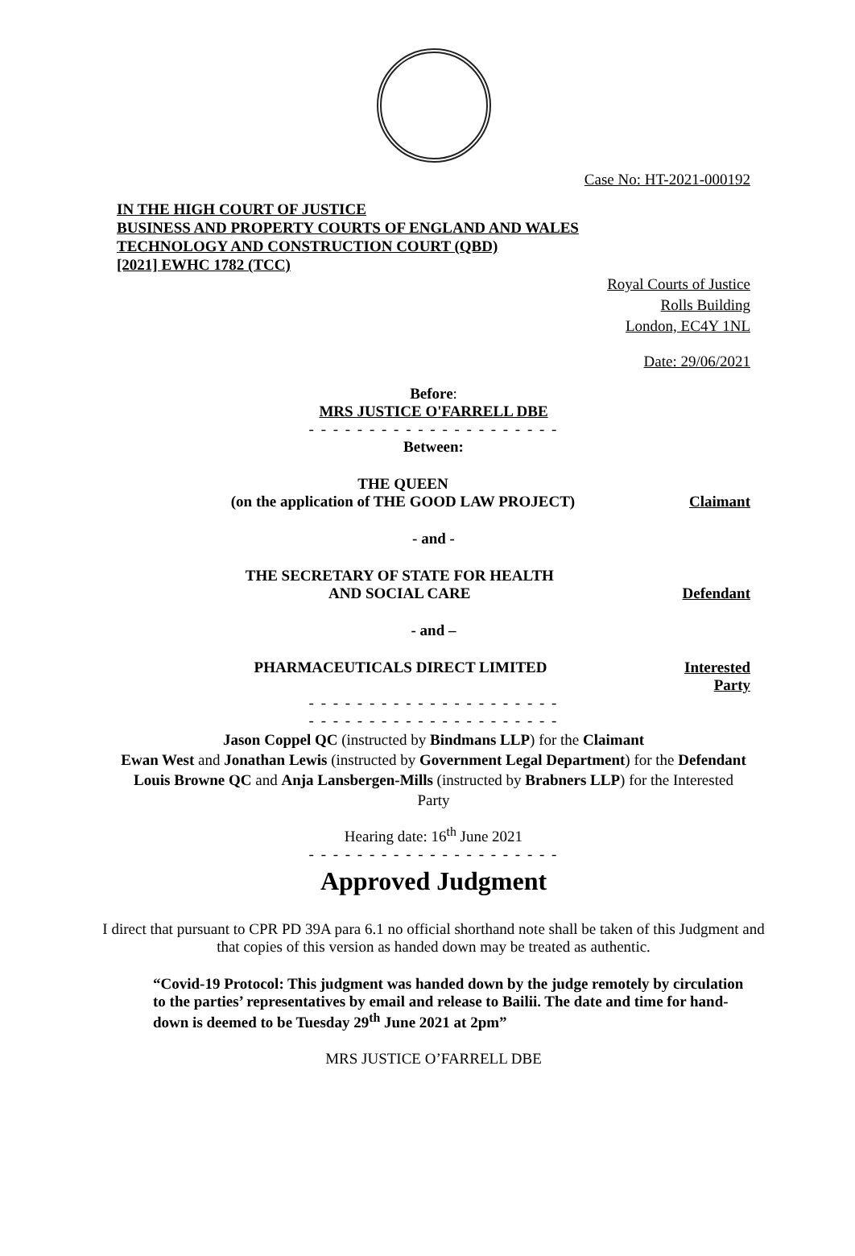Case No: HT-2021-000192
IN THE HIGH COURT OF JUSTICE
BUSINESS AND PROPERTY COURTS OF ENGLAND AND WALES
TECHNOLOGY AND CONSTRUCTION COURT (QBD)
[2021] EWHC 1782 (TCC)
Royal Courts of Justice
Rolls Building
London, EC4Y 1NL
Date: 29/06/2021
Before:
MRS JUSTICE O'FARRELL DBE
- - - - - - - - - - - - - - - - - - - - -
Between:
THE QUEEN
(on the application of THE GOOD LAW PROJECT)
Claimant
- and -
THE SECRETARY OF STATE FOR HEALTH
AND SOCIAL CARE
Defendant
- and –
PHARMACEUTICALS DIRECT LIMITED Interested
Party
- - - - - - - - - - - - - - - - - - - - -
- - - - - - - - - - - - - - - - - - - - -
Jason Coppel QC (instructed by Bindmans LLP) for the Claimant
Ewan West and Jonathan Lewis (instructed by Government Legal Department) for the Defendant
Louis Browne QC and Anja Lansbergen-Mills (instructed by Brabners LLP) for the Interested Party
Hearing date: 16<sup>th</sup> June 2021
- - - - - - - - - - - - - - - - - - - - -
Approved Judgment
I direct that pursuant to CPR PD 39A para 6.1 no official shorthand note shall be taken of this Judgment and that copies of this version as handed down may be treated as authentic.
“Covid-19 Protocol: This judgment was handed down by the judge remotely by circulation to the parties’ representatives by email and release to Bailii. The date and time for hand-down is deemed to be Tuesday 29<sup>th</sup> June 2021 at 2pm”
MRS JUSTICE O’FARRELL DBE